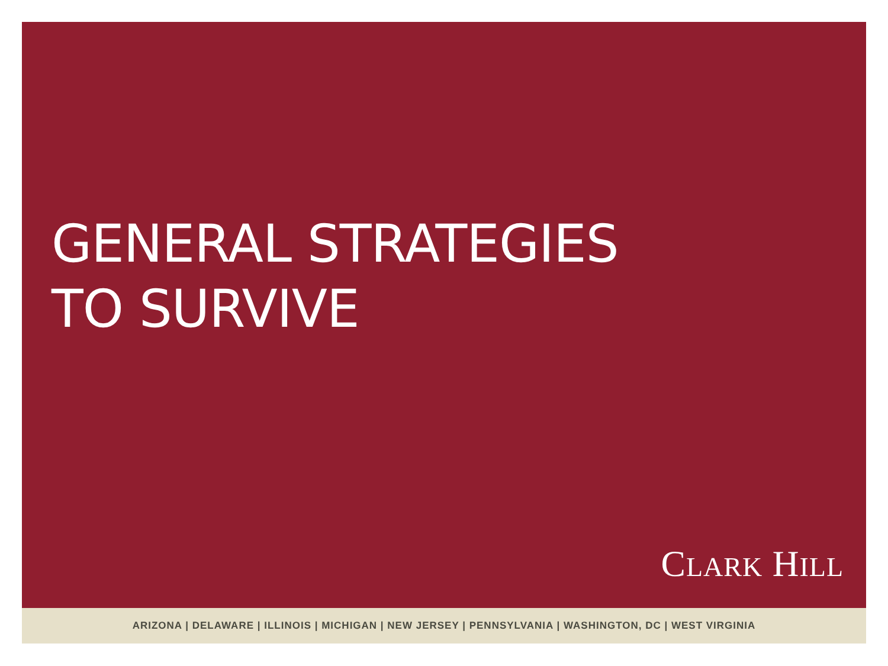GENERAL STRATEGIES
TO SURVIVE
CLARK HILL
ARIZONA | DELAWARE | ILLINOIS | MICHIGAN | NEW JERSEY | PENNSYLVANIA | WASHINGTON, DC | WEST VIRGINIA